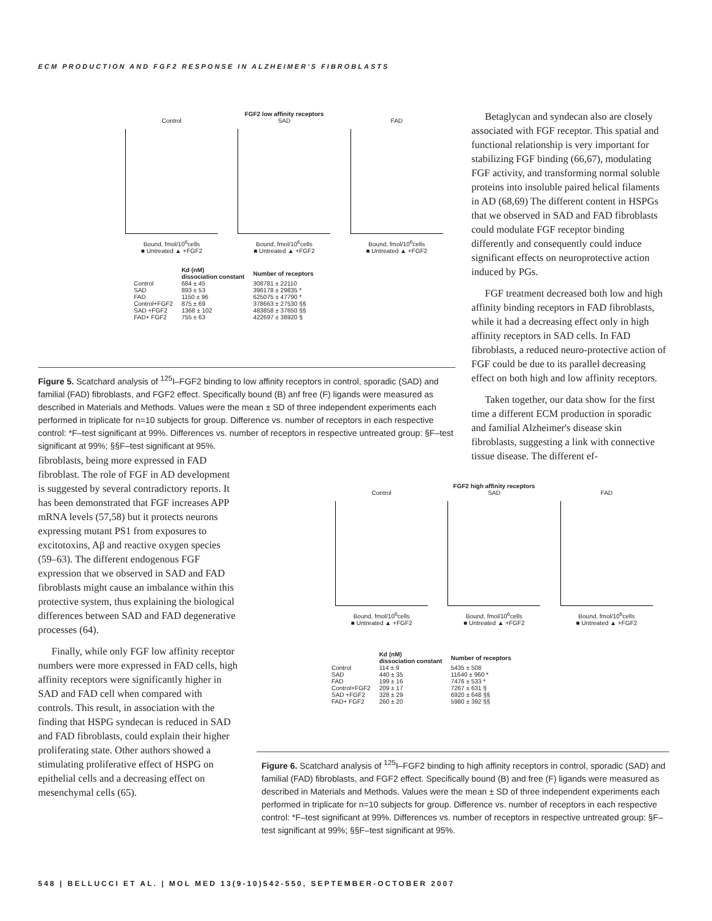ECM PRODUCTION AND FGF2 RESPONSE IN ALZHEIMER'S FIBROBLASTS
FGF2 low affinity receptors
Control
Bound, fmol/10<sup>6</sup>cells
■ Untreated ▲ +FGF2
SAD
Bound, fmol/10<sup>6</sup>cells
■ Untreated ▲ +FGF2
FAD
Bound, fmol/10<sup>6</sup>cells
■ Untreated ▲ +FGF2
| | Kd (nM) dissociation constant | Number of receptors |
| --- | --- | --- |
| Control | 684 ± 45 | 308781 ± 22110 |
| SAD | 893 ± 53 | 396178 ± 29835 * |
| FAD | 1150 ± 96 | 625075 ± 47790 * |
| Control+FGF2 | 875 ± 69 | 378663 ± 27530 §§ |
| SAD +FGF2 | 1368 ± 102 | 483858 ± 37650 §§ |
| FAD+ FGF2 | 755 ± 63 | 422697 ± 38920 § |
Figure 5. Scatchard analysis of <sup>125</sup>I–FGF2 binding to low affinity receptors in control, sporadic (SAD) and familial (FAD) fibroblasts, and FGF2 effect. Specifically bound (B) anf free (F) ligands were measured as described in Materials and Methods. Values were the mean ± SD of three independent experiments each performed in triplicate for n=10 subjects for group. Difference vs. number of receptors in each respective control: *F–test significant at 99%. Differences vs. number of receptors in respective untreated group: §F–test significant at 99%; §§F–test significant at 95%.
Betaglycan and syndecan also are closely associated with FGF receptor. This spatial and functional relationship is very important for stabilizing FGF binding (66,67), modulating FGF activity, and transforming normal soluble proteins into insoluble paired helical filaments in AD (68,69) The different content in HSPGs that we observed in SAD and FAD fibroblasts could modulate FGF receptor binding differently and consequently could induce significant effects on neuroprotective action induced by PGs.
FGF treatment decreased both low and high affinity binding receptors in FAD fibroblasts, while it had a decreasing effect only in high affinity receptors in SAD cells. In FAD fibroblasts, a reduced neuro-protective action of FGF could be due to its parallel decreasing effect on both high and low affinity receptors.
Taken together, our data show for the first time a different ECM production in sporadic and familial Alzheimer's disease skin fibroblasts, suggesting a link with connective tissue disease. The different ef-
fibroblasts, being more expressed in FAD fibroblast. The role of FGF in AD development is suggested by several contradictory reports. It has been demonstrated that FGF increases APP mRNA levels (57,58) but it protects neurons expressing mutant PS1 from exposures to excitotoxins, Aβ and reactive oxygen species (59–63). The different endogenous FGF expression that we observed in SAD and FAD fibroblasts might cause an imbalance within this protective system, thus explaining the biological differences between SAD and FAD degenerative processes (64).
Finally, while only FGF low affinity receptor numbers were more expressed in FAD cells, high affinity receptors were significantly higher in SAD and FAD cell when compared with controls. This result, in association with the finding that HSPG syndecan is reduced in SAD and FAD fibroblasts, could explain their higher proliferating state. Other authors showed a stimulating proliferative effect of HSPG on epithelial cells and a decreasing effect on mesenchymal cells (65).
FGF2 high affinity receptors
Control
Bound, fmol/10<sup>6</sup>cells
■ Untreated ▲ +FGF2
SAD
Bound, fmol/10<sup>6</sup>cells
■ Untreated ▲ +FGF2
FAD
Bound, fmol/10<sup>6</sup>cells
■ Untreated ▲ +FGF2
| | Kd (nM) dissociation constant | Number of receptors |
| --- | --- | --- |
| Control | 114 ± 9 | 5435 ± 508 |
| SAD | 440 ± 35 | 11640 ± 960 * |
| FAD | 199 ± 16 | 7476 ± 533 * |
| Control+FGF2 | 209 ± 17 | 7267 ± 631 § |
| SAD +FGF2 | 328 ± 29 | 6920 ± 648 §§ |
| FAD+ FGF2 | 260 ± 20 | 5980 ± 392 §§ |
Figure 6. Scatchard analysis of <sup>125</sup>I–FGF2 binding to high affinity receptors in control, sporadic (SAD) and familial (FAD) fibroblasts, and FGF2 effect. Specifically bound (B) and free (F) ligands were measured as described in Materials and Methods. Values were the mean ± SD of three independent experiments each performed in triplicate for n=10 subjects for group. Difference vs. number of receptors in each respective control: *F–test significant at 99%. Differences vs. number of receptors in respective untreated group: §F–test significant at 99%; §§F–test significant at 95%.
548 | BELLUCCI ET AL. | MOL MED 13(9-10)542-550, SEPTEMBER-OCTOBER 2007